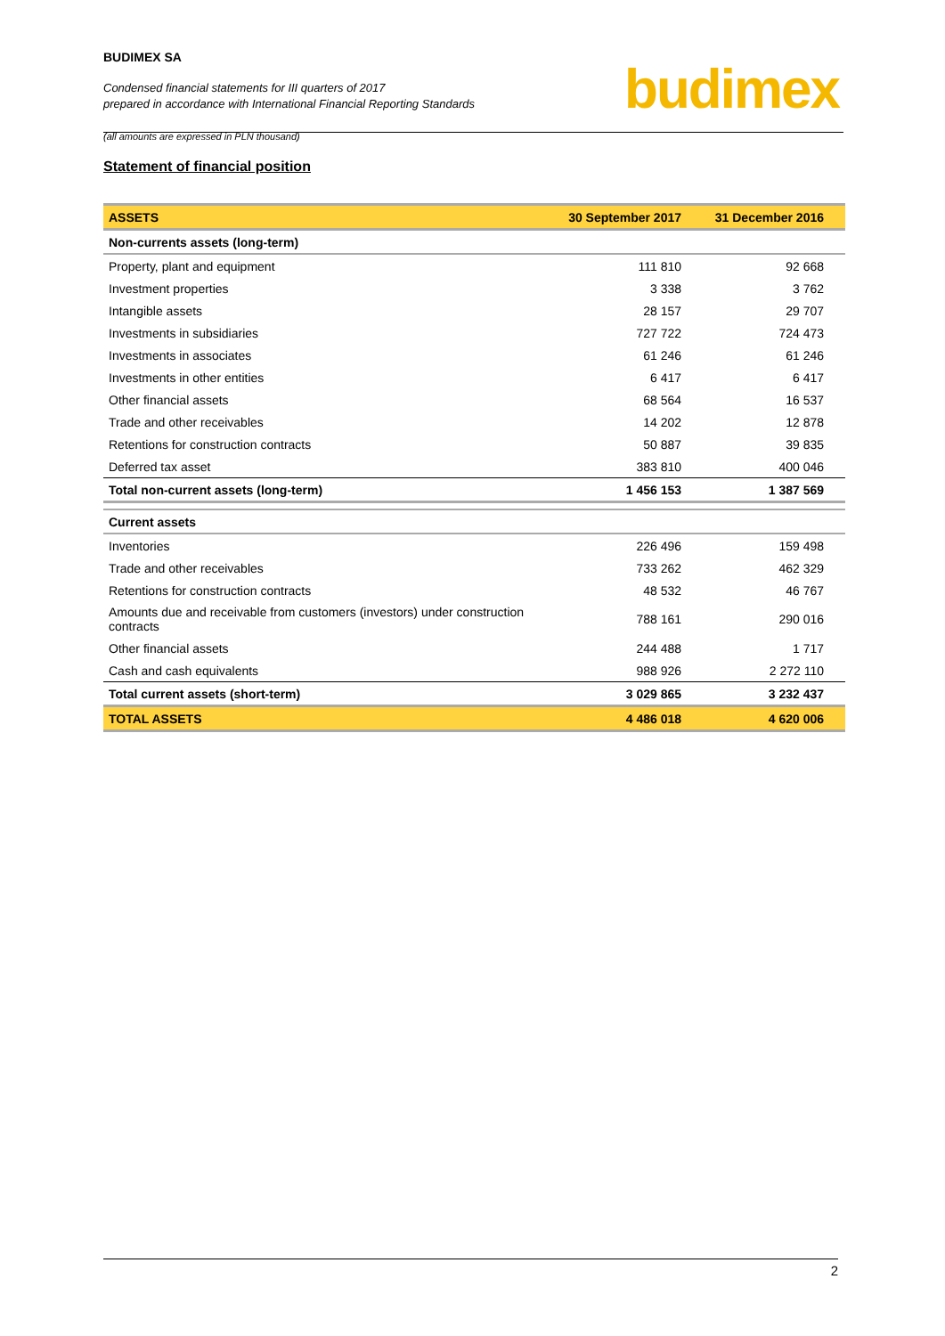BUDIMEX SA
Condensed financial statements for III quarters of 2017
prepared in accordance with International Financial Reporting Standards
(all amounts are expressed in PLN thousand)
budimex
Statement of financial position
| ASSETS | 30 September 2017 | 31 December 2016 |
| --- | --- | --- |
| Non-currents assets (long-term) | | |
| Property, plant and equipment | 111 810 | 92 668 |
| Investment properties | 3 338 | 3 762 |
| Intangible assets | 28 157 | 29 707 |
| Investments in subsidiaries | 727 722 | 724 473 |
| Investments in associates | 61 246 | 61 246 |
| Investments in other entities | 6 417 | 6 417 |
| Other financial assets | 68 564 | 16 537 |
| Trade and other receivables | 14 202 | 12 878 |
| Retentions for construction contracts | 50 887 | 39 835 |
| Deferred tax asset | 383 810 | 400 046 |
| Total non-current assets (long-term) | 1 456 153 | 1 387 569 |
| Current assets | | |
| Inventories | 226 496 | 159 498 |
| Trade and other receivables | 733 262 | 462 329 |
| Retentions for construction contracts | 48 532 | 46 767 |
| Amounts due and receivable from customers (investors) under construction contracts | 788 161 | 290 016 |
| Other financial assets | 244 488 | 1 717 |
| Cash and cash equivalents | 988 926 | 2 272 110 |
| Total current assets (short-term) | 3 029 865 | 3 232 437 |
| TOTAL ASSETS | 4 486 018 | 4 620 006 |
2